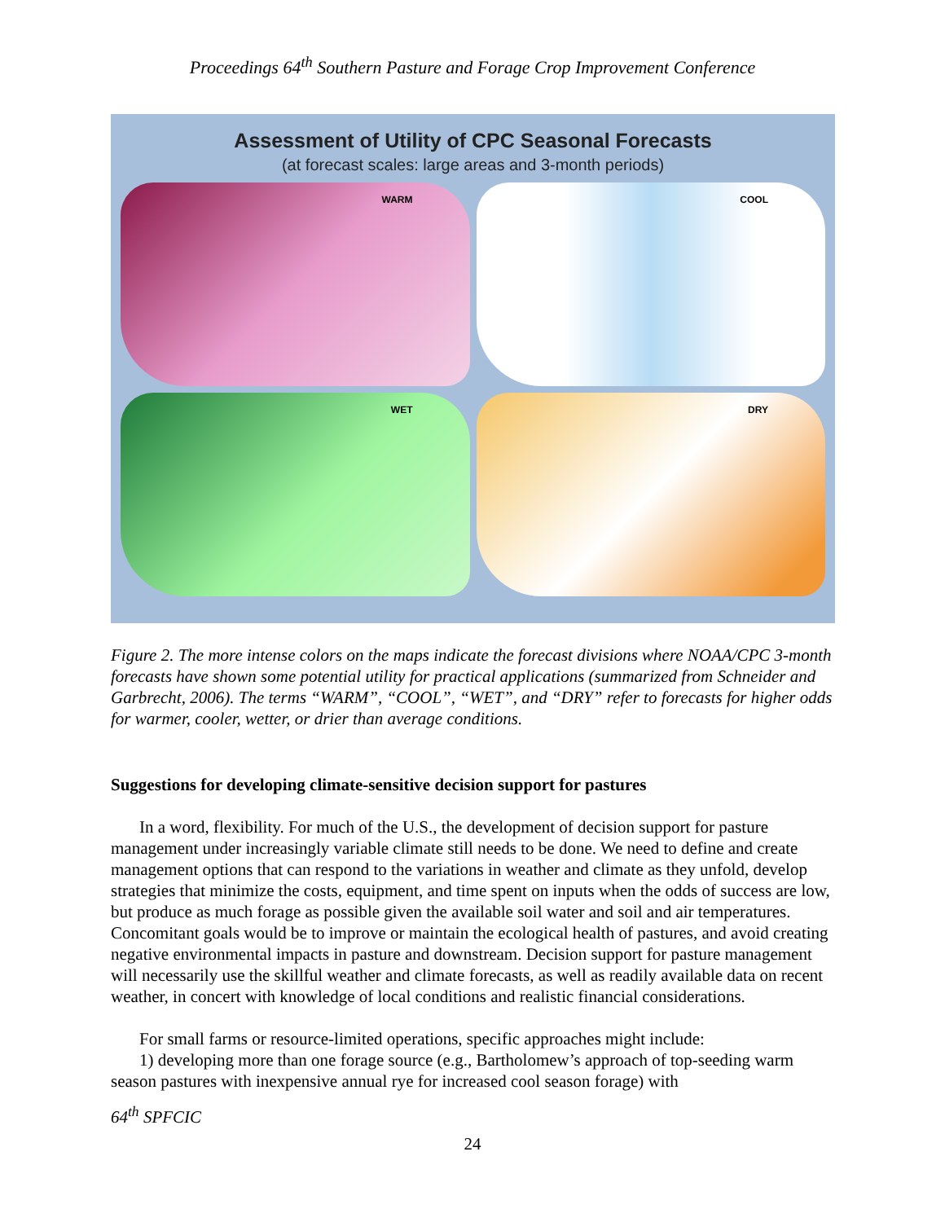Proceedings 64<sup>th</sup> Southern Pasture and Forage Crop Improvement Conference
Assessment of Utility of CPC Seasonal Forecasts
(at forecast scales: large areas and 3-month periods)
WARM
COOL
WET
DRY
Figure 2. The more intense colors on the maps indicate the forecast divisions where NOAA/CPC 3-month forecasts have shown some potential utility for practical applications (summarized from Schneider and Garbrecht, 2006). The terms “WARM”, “COOL”, “WET”, and “DRY” refer to forecasts for higher odds for warmer, cooler, wetter, or drier than average conditions.
Suggestions for developing climate-sensitive decision support for pastures
In a word, flexibility. For much of the U.S., the development of decision support for pasture management under increasingly variable climate still needs to be done. We need to define and create management options that can respond to the variations in weather and climate as they unfold, develop strategies that minimize the costs, equipment, and time spent on inputs when the odds of success are low, but produce as much forage as possible given the available soil water and soil and air temperatures. Concomitant goals would be to improve or maintain the ecological health of pastures, and avoid creating negative environmental impacts in pasture and downstream. Decision support for pasture management will necessarily use the skillful weather and climate forecasts, as well as readily available data on recent weather, in concert with knowledge of local conditions and realistic financial considerations.
For small farms or resource-limited operations, specific approaches might include:
1) developing more than one forage source (e.g., Bartholomew’s approach of top-seeding warm season pastures with inexpensive annual rye for increased cool season forage) with
64<sup>th</sup> SPFCIC
24